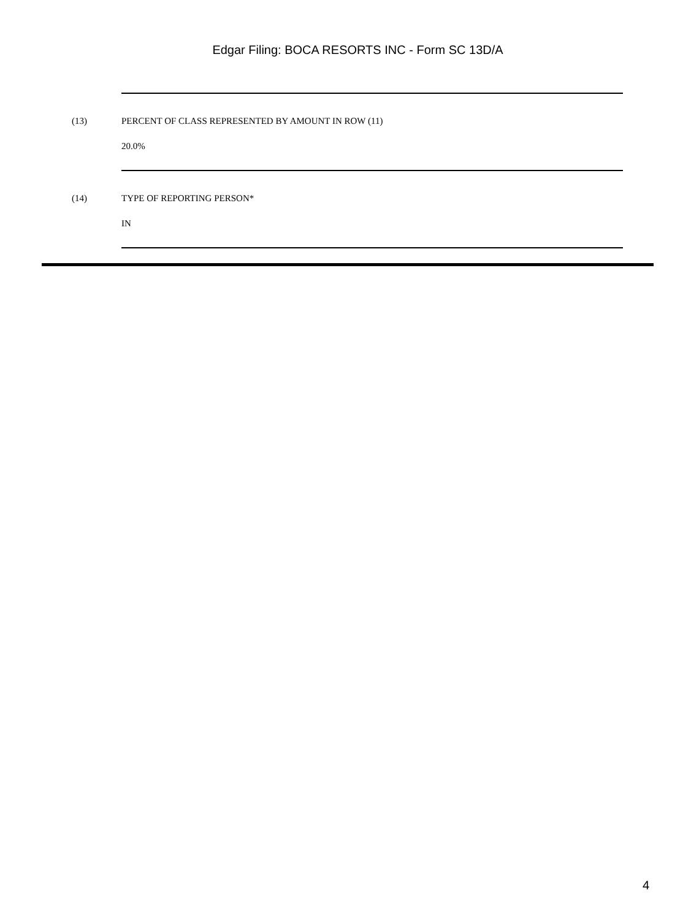Edgar Filing: BOCA RESORTS INC - Form SC 13D/A
(13) PERCENT OF CLASS REPRESENTED BY AMOUNT IN ROW (11)
20.0%
(14) TYPE OF REPORTING PERSON*
IN
4